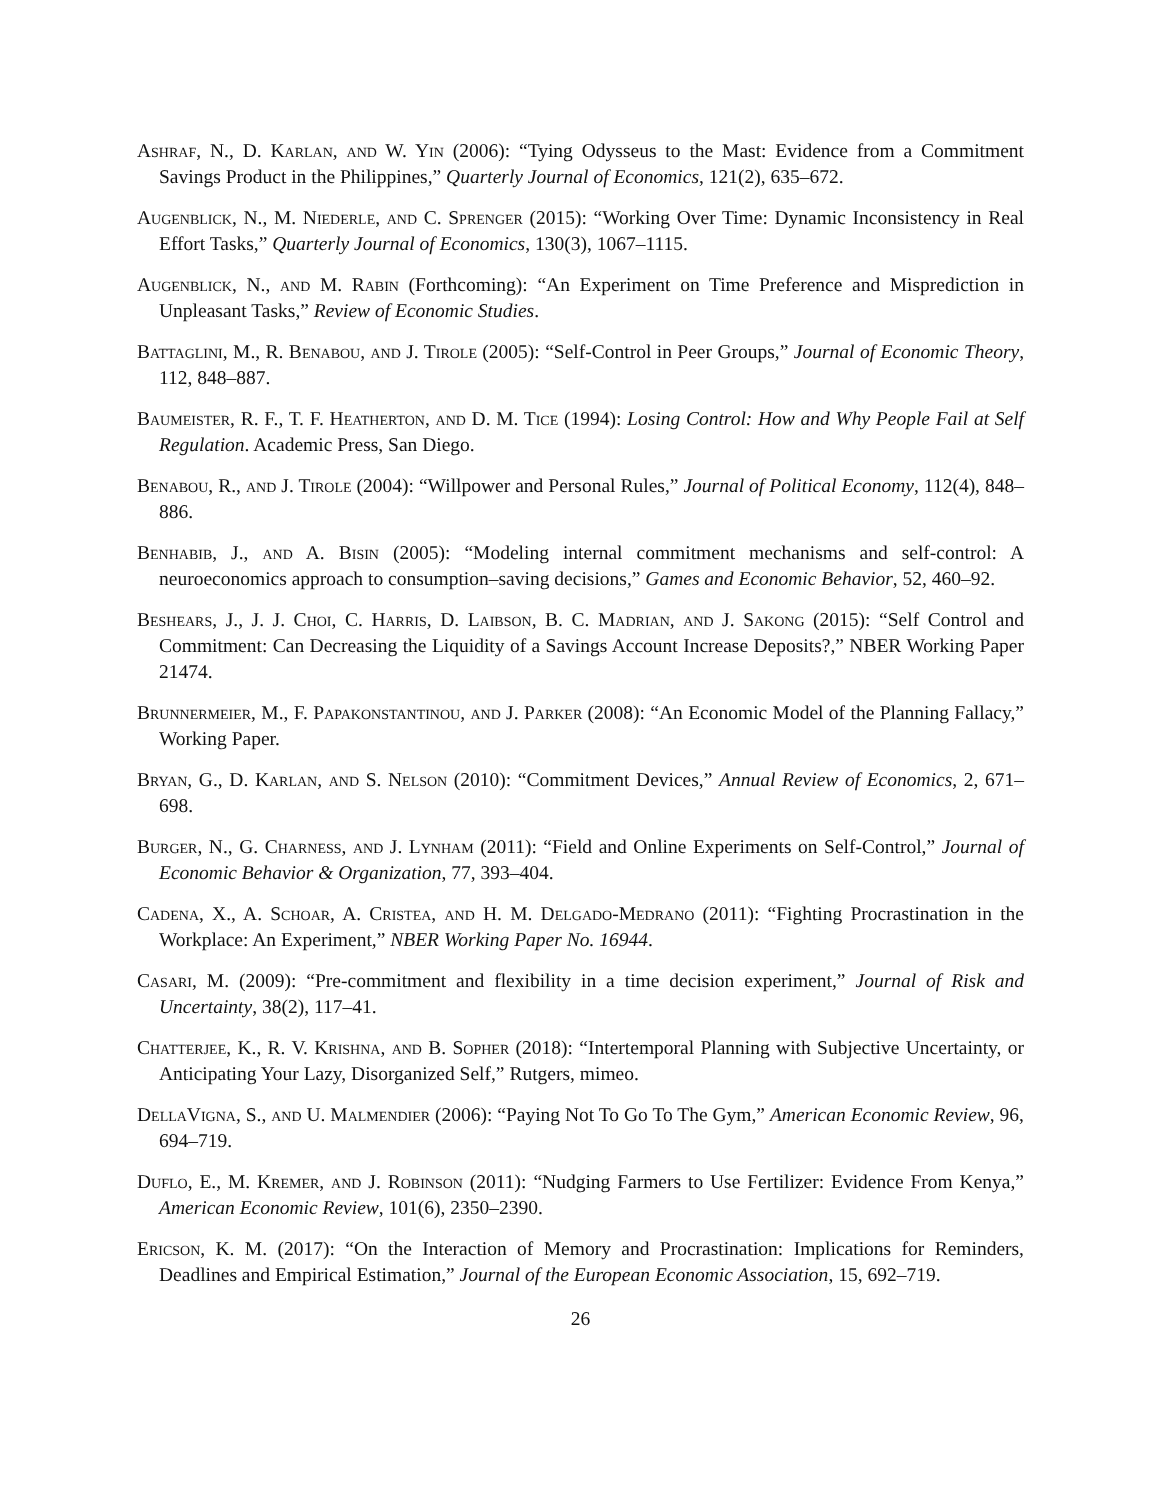Ashraf, N., D. Karlan, and W. Yin (2006): “Tying Odysseus to the Mast: Evidence from a Commitment Savings Product in the Philippines,” Quarterly Journal of Economics, 121(2), 635–672.
Augenblick, N., M. Niederle, and C. Sprenger (2015): “Working Over Time: Dynamic Inconsistency in Real Effort Tasks,” Quarterly Journal of Economics, 130(3), 1067–1115.
Augenblick, N., and M. Rabin (Forthcoming): “An Experiment on Time Preference and Misprediction in Unpleasant Tasks,” Review of Economic Studies.
Battaglini, M., R. Benabou, and J. Tirole (2005): “Self-Control in Peer Groups,” Journal of Economic Theory, 112, 848–887.
Baumeister, R. F., T. F. Heatherton, and D. M. Tice (1994): Losing Control: How and Why People Fail at Self Regulation. Academic Press, San Diego.
Benabou, R., and J. Tirole (2004): “Willpower and Personal Rules,” Journal of Political Economy, 112(4), 848–886.
Benhabib, J., and A. Bisin (2005): “Modeling internal commitment mechanisms and self-control: A neuroeconomics approach to consumption–saving decisions,” Games and Economic Behavior, 52, 460–92.
Beshears, J., J. J. Choi, C. Harris, D. Laibson, B. C. Madrian, and J. Sakong (2015): “Self Control and Commitment: Can Decreasing the Liquidity of a Savings Account Increase Deposits?,” NBER Working Paper 21474.
Brunnermeier, M., F. Papakonstantinou, and J. Parker (2008): “An Economic Model of the Planning Fallacy,” Working Paper.
Bryan, G., D. Karlan, and S. Nelson (2010): “Commitment Devices,” Annual Review of Economics, 2, 671–698.
Burger, N., G. Charness, and J. Lynham (2011): “Field and Online Experiments on Self-Control,” Journal of Economic Behavior & Organization, 77, 393–404.
Cadena, X., A. Schoar, A. Cristea, and H. M. Delgado-Medrano (2011): “Fighting Procrastination in the Workplace: An Experiment,” NBER Working Paper No. 16944.
Casari, M. (2009): “Pre-commitment and flexibility in a time decision experiment,” Journal of Risk and Uncertainty, 38(2), 117–41.
Chatterjee, K., R. V. Krishna, and B. Sopher (2018): “Intertemporal Planning with Subjective Uncertainty, or Anticipating Your Lazy, Disorganized Self,” Rutgers, mimeo.
DellaVigna, S., and U. Malmendier (2006): “Paying Not To Go To The Gym,” American Economic Review, 96, 694–719.
Duflo, E., M. Kremer, and J. Robinson (2011): “Nudging Farmers to Use Fertilizer: Evidence From Kenya,” American Economic Review, 101(6), 2350–2390.
Ericson, K. M. (2017): “On the Interaction of Memory and Procrastination: Implications for Reminders, Deadlines and Empirical Estimation,” Journal of the European Economic Association, 15, 692–719.
26